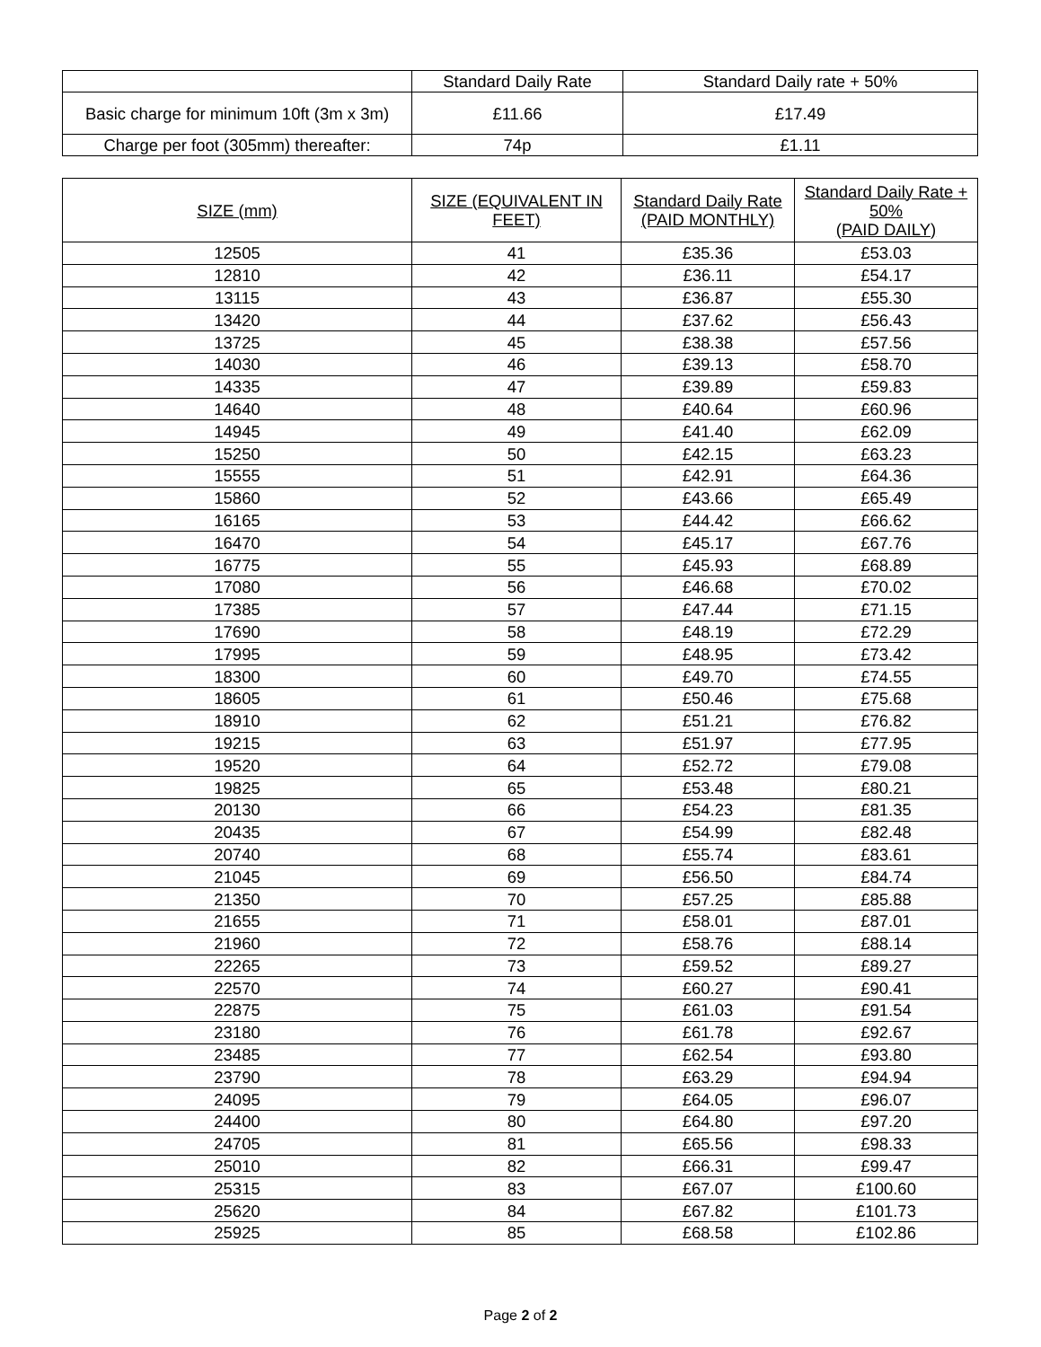| | Standard Daily Rate | Standard Daily rate + 50% |
| Basic charge for minimum 10ft (3m x 3m) | £11.66 | £17.49 |
| Charge per foot (305mm) thereafter: | 74p | £1.11 |
| SIZE (mm) | SIZE (EQUIVALENT IN FEET) | Standard Daily Rate (PAID MONTHLY) | Standard Daily Rate + 50% (PAID DAILY) |
| --- | --- | --- | --- |
| 12505 | 41 | £35.36 | £53.03 |
| 12810 | 42 | £36.11 | £54.17 |
| 13115 | 43 | £36.87 | £55.30 |
| 13420 | 44 | £37.62 | £56.43 |
| 13725 | 45 | £38.38 | £57.56 |
| 14030 | 46 | £39.13 | £58.70 |
| 14335 | 47 | £39.89 | £59.83 |
| 14640 | 48 | £40.64 | £60.96 |
| 14945 | 49 | £41.40 | £62.09 |
| 15250 | 50 | £42.15 | £63.23 |
| 15555 | 51 | £42.91 | £64.36 |
| 15860 | 52 | £43.66 | £65.49 |
| 16165 | 53 | £44.42 | £66.62 |
| 16470 | 54 | £45.17 | £67.76 |
| 16775 | 55 | £45.93 | £68.89 |
| 17080 | 56 | £46.68 | £70.02 |
| 17385 | 57 | £47.44 | £71.15 |
| 17690 | 58 | £48.19 | £72.29 |
| 17995 | 59 | £48.95 | £73.42 |
| 18300 | 60 | £49.70 | £74.55 |
| 18605 | 61 | £50.46 | £75.68 |
| 18910 | 62 | £51.21 | £76.82 |
| 19215 | 63 | £51.97 | £77.95 |
| 19520 | 64 | £52.72 | £79.08 |
| 19825 | 65 | £53.48 | £80.21 |
| 20130 | 66 | £54.23 | £81.35 |
| 20435 | 67 | £54.99 | £82.48 |
| 20740 | 68 | £55.74 | £83.61 |
| 21045 | 69 | £56.50 | £84.74 |
| 21350 | 70 | £57.25 | £85.88 |
| 21655 | 71 | £58.01 | £87.01 |
| 21960 | 72 | £58.76 | £88.14 |
| 22265 | 73 | £59.52 | £89.27 |
| 22570 | 74 | £60.27 | £90.41 |
| 22875 | 75 | £61.03 | £91.54 |
| 23180 | 76 | £61.78 | £92.67 |
| 23485 | 77 | £62.54 | £93.80 |
| 23790 | 78 | £63.29 | £94.94 |
| 24095 | 79 | £64.05 | £96.07 |
| 24400 | 80 | £64.80 | £97.20 |
| 24705 | 81 | £65.56 | £98.33 |
| 25010 | 82 | £66.31 | £99.47 |
| 25315 | 83 | £67.07 | £100.60 |
| 25620 | 84 | £67.82 | £101.73 |
| 25925 | 85 | £68.58 | £102.86 |
Page 2 of 2